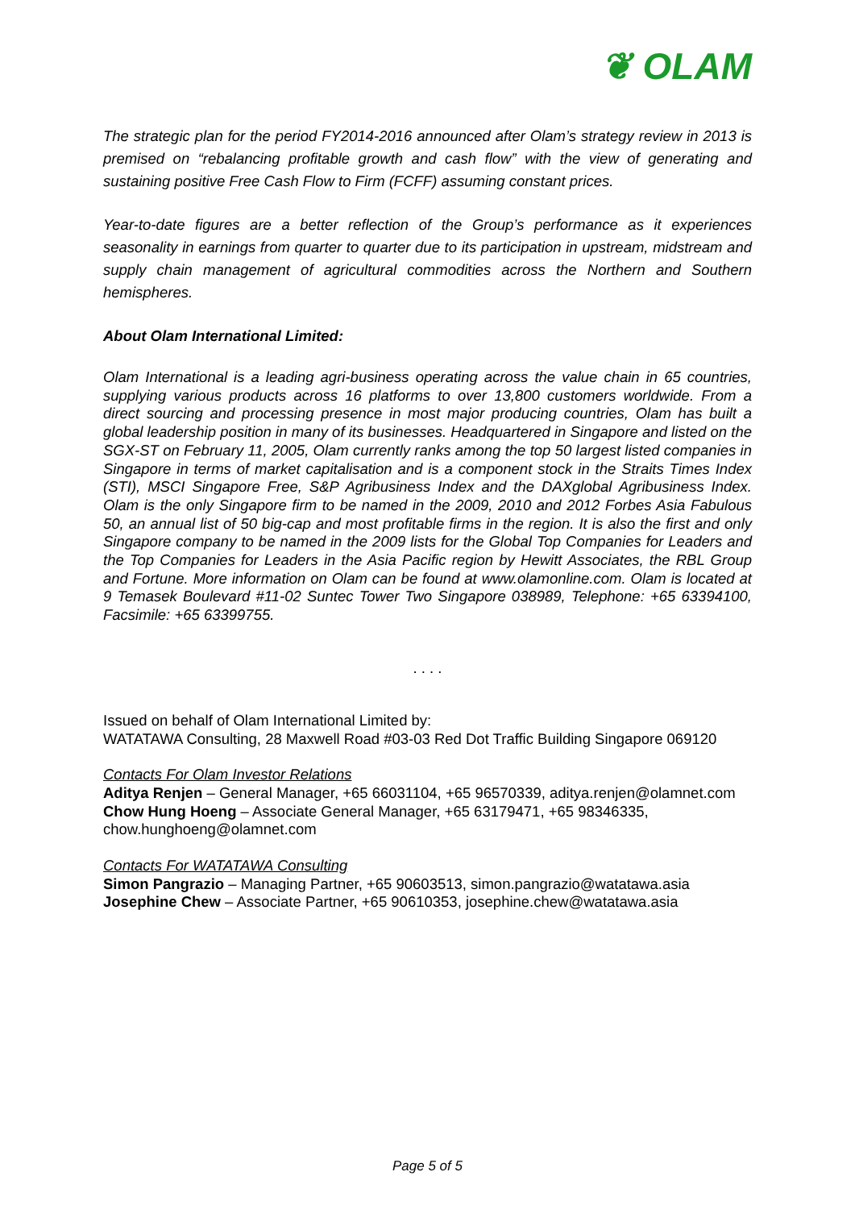❦ OLAM
The strategic plan for the period FY2014-2016 announced after Olam’s strategy review in 2013 is premised on “rebalancing profitable growth and cash flow” with the view of generating and sustaining positive Free Cash Flow to Firm (FCFF) assuming constant prices.
Year-to-date figures are a better reflection of the Group’s performance as it experiences seasonality in earnings from quarter to quarter due to its participation in upstream, midstream and supply chain management of agricultural commodities across the Northern and Southern hemispheres.
About Olam International Limited:
Olam International is a leading agri-business operating across the value chain in 65 countries, supplying various products across 16 platforms to over 13,800 customers worldwide. From a direct sourcing and processing presence in most major producing countries, Olam has built a global leadership position in many of its businesses. Headquartered in Singapore and listed on the SGX-ST on February 11, 2005, Olam currently ranks among the top 50 largest listed companies in Singapore in terms of market capitalisation and is a component stock in the Straits Times Index (STI), MSCI Singapore Free, S&P Agribusiness Index and the DAXglobal Agribusiness Index. Olam is the only Singapore firm to be named in the 2009, 2010 and 2012 Forbes Asia Fabulous 50, an annual list of 50 big-cap and most profitable firms in the region. It is also the first and only Singapore company to be named in the 2009 lists for the Global Top Companies for Leaders and the Top Companies for Leaders in the Asia Pacific region by Hewitt Associates, the RBL Group and Fortune. More information on Olam can be found at www.olamonline.com. Olam is located at 9 Temasek Boulevard #11-02 Suntec Tower Two Singapore 038989, Telephone: +65 63394100, Facsimile: +65 63399755.
. . . .
Issued on behalf of Olam International Limited by:
WATATAWA Consulting, 28 Maxwell Road #03-03 Red Dot Traffic Building Singapore 069120
Contacts For Olam Investor Relations
Aditya Renjen – General Manager, +65 66031104, +65 96570339, aditya.renjen@olamnet.com
Chow Hung Hoeng – Associate General Manager, +65 63179471, +65 98346335, chow.hunghoeng@olamnet.com
Contacts For WATATAWA Consulting
Simon Pangrazio – Managing Partner, +65 90603513, simon.pangrazio@watatawa.asia
Josephine Chew – Associate Partner, +65 90610353, josephine.chew@watatawa.asia
Page 5 of 5